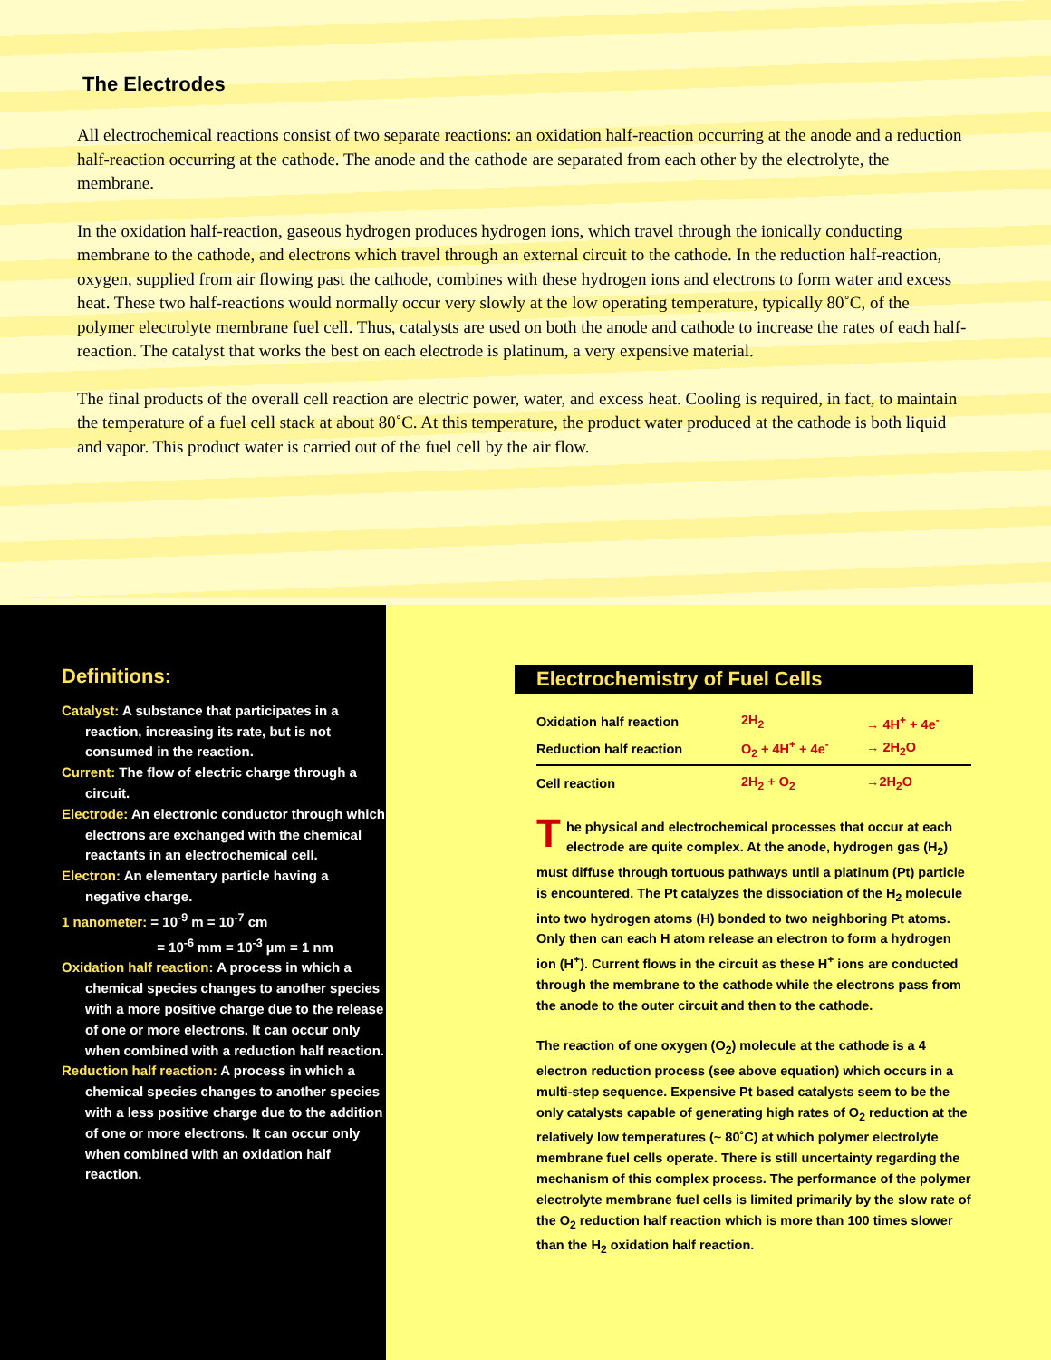The Electrodes
All electrochemical reactions consist of two separate reactions: an oxidation half-reaction occurring at the anode and a reduction half-reaction occurring at the cathode. The anode and the cathode are separated from each other by the electrolyte, the membrane.
In the oxidation half-reaction, gaseous hydrogen produces hydrogen ions, which travel through the ionically conducting membrane to the cathode, and electrons which travel through an external circuit to the cathode. In the reduction half-reaction, oxygen, supplied from air flowing past the cathode, combines with these hydrogen ions and electrons to form water and excess heat. These two half-reactions would normally occur very slowly at the low operating temperature, typically 80˚C, of the polymer electrolyte membrane fuel cell. Thus, catalysts are used on both the anode and cathode to increase the rates of each half-reaction. The catalyst that works the best on each electrode is platinum, a very expensive material.
The final products of the overall cell reaction are electric power, water, and excess heat. Cooling is required, in fact, to maintain the temperature of a fuel cell stack at about 80˚C. At this temperature, the product water produced at the cathode is both liquid and vapor. This product water is carried out of the fuel cell by the air flow.
Definitions:
Catalyst: A substance that participates in a reaction, increasing its rate, but is not consumed in the reaction.
Current: The flow of electric charge through a circuit.
Electrode: An electronic conductor through which electrons are exchanged with the chemical reactants in an electrochemical cell.
Electron: An elementary particle having a negative charge.
1 nanometer: = 10<sup>-9</sup> m = 10<sup>-7</sup> cm
= 10<sup>-6</sup> mm = 10<sup>-3</sup> µm = 1 nm
Oxidation half reaction: A process in which a chemical species changes to another species with a more positive charge due to the release of one or more electrons. It can occur only when combined with a reduction half reaction.
Reduction half reaction: A process in which a chemical species changes to another species with a less positive charge due to the addition of one or more electrons. It can occur only when combined with an oxidation half reaction.
Electrochemistry of Fuel Cells
| Oxidation half reaction | 2H<sub>2</sub> | → 4H<sup>+</sup> + 4e<sup>-</sup> |
| Reduction half reaction | O<sub>2</sub> + 4H<sup>+</sup> + 4e<sup>-</sup> | → 2H<sub>2</sub>O |
| Cell reaction | 2H<sub>2</sub> + O<sub>2</sub> | →2H<sub>2</sub>O |
The physical and electrochemical processes that occur at each electrode are quite complex. At the anode, hydrogen gas (H<sub>2</sub>) must diffuse through tortuous pathways until a platinum (Pt) particle is encountered. The Pt catalyzes the dissociation of the H<sub>2</sub> molecule into two hydrogen atoms (H) bonded to two neighboring Pt atoms. Only then can each H atom release an electron to form a hydrogen ion (H<sup>+</sup>). Current flows in the circuit as these H<sup>+</sup> ions are conducted through the membrane to the cathode while the electrons pass from the anode to the outer circuit and then to the cathode.
The reaction of one oxygen (O<sub>2</sub>) molecule at the cathode is a 4 electron reduction process (see above equation) which occurs in a multi-step sequence. Expensive Pt based catalysts seem to be the only catalysts capable of generating high rates of O<sub>2</sub> reduction at the relatively low temperatures (~ 80˚C) at which polymer electrolyte membrane fuel cells operate. There is still uncertainty regarding the mechanism of this complex process. The performance of the polymer electrolyte membrane fuel cells is limited primarily by the slow rate of the O<sub>2</sub> reduction half reaction which is more than 100 times slower than the H<sub>2</sub> oxidation half reaction.